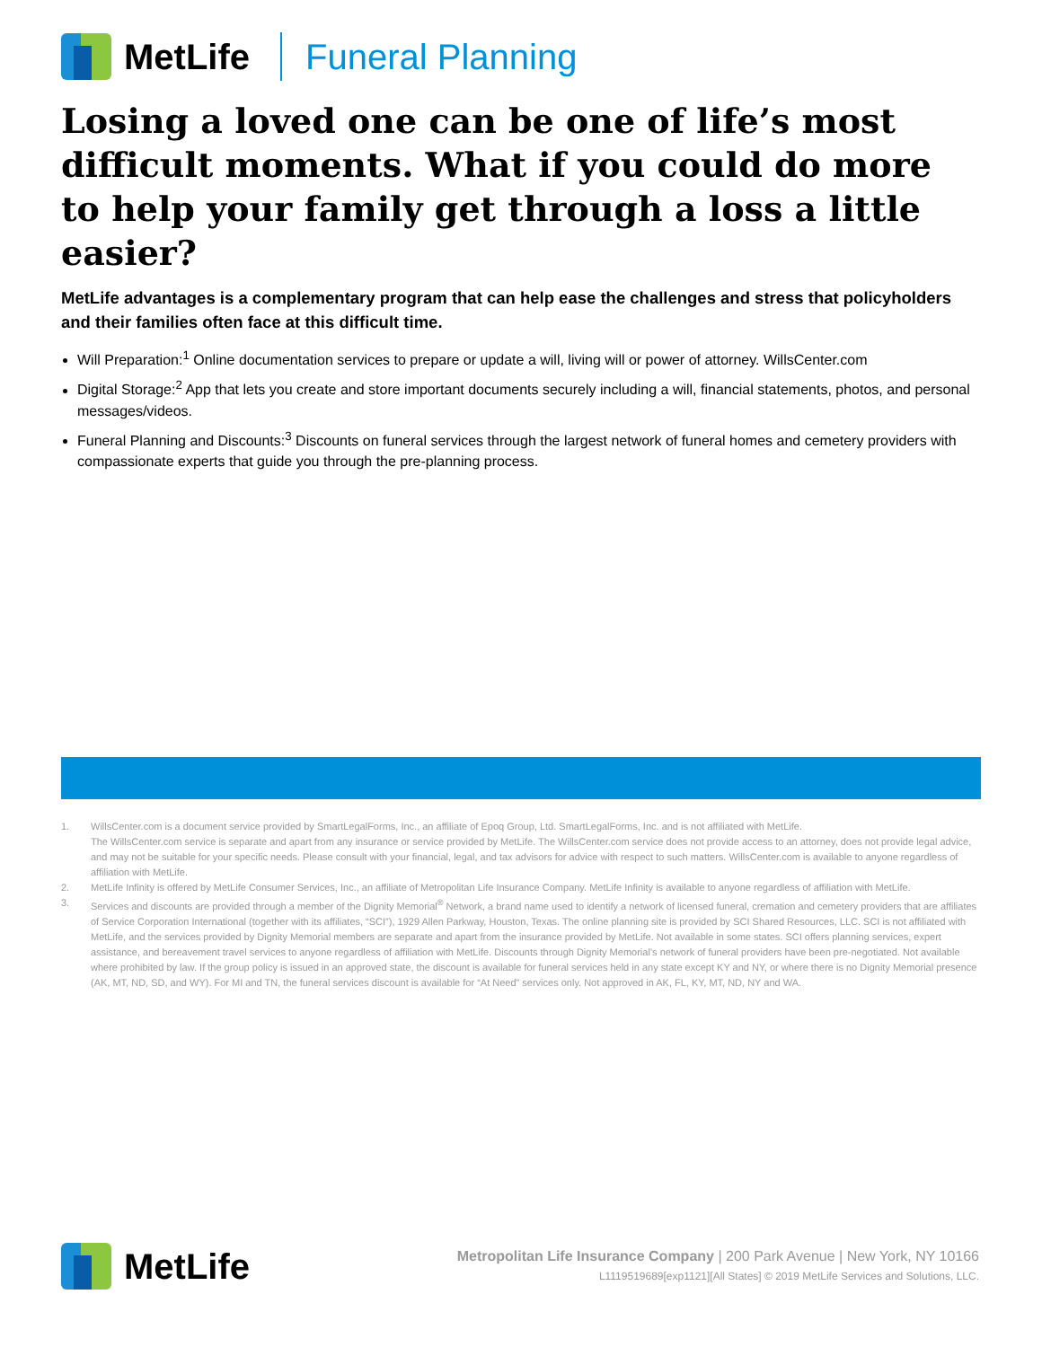MetLife Funeral Planning
Losing a loved one can be one of life’s most difficult moments. What if you could do more to help your family get through a loss a little easier?
MetLife advantages is a complementary program that can help ease the challenges and stress that policyholders and their families often face at this difficult time.
Will Preparation:<sup>1</sup> Online documentation services to prepare or update a will, living will or power of attorney. WillsCenter.com
Digital Storage:<sup>2</sup> App that lets you create and store important documents securely including a will, financial statements, photos, and personal messages/videos.
Funeral Planning and Discounts:<sup>3</sup> Discounts on funeral services through the largest network of funeral homes and cemetery providers with compassionate experts that guide you through the pre-planning process.
1. WillsCenter.com is a document service provided by SmartLegalForms, Inc., an affiliate of Epoq Group, Ltd. SmartLegalForms, Inc. and is not affiliated with MetLife.
The WillsCenter.com service is separate and apart from any insurance or service provided by MetLife. The WillsCenter.com service does not provide access to an attorney, does not provide legal advice, and may not be suitable for your specific needs. Please consult with your financial, legal, and tax advisors for advice with respect to such matters. WillsCenter.com is available to anyone regardless of affiliation with MetLife.
2. MetLife Infinity is offered by MetLife Consumer Services, Inc., an affiliate of Metropolitan Life Insurance Company. MetLife Infinity is available to anyone regardless of affiliation with MetLife.
3. Services and discounts are provided through a member of the Dignity Memorial<sup>®</sup> Network, a brand name used to identify a network of licensed funeral, cremation and cemetery providers that are affiliates of Service Corporation International (together with its affiliates, “SCI”), 1929 Allen Parkway, Houston, Texas. The online planning site is provided by SCI Shared Resources, LLC. SCI is not affiliated with MetLife, and the services provided by Dignity Memorial members are separate and apart from the insurance provided by MetLife. Not available in some states. SCI offers planning services, expert assistance, and bereavement travel services to anyone regardless of affiliation with MetLife. Discounts through Dignity Memorial’s network of funeral providers have been pre-negotiated. Not available where prohibited by law. If the group policy is issued in an approved state, the discount is available for funeral services held in any state except KY and NY, or where there is no Dignity Memorial presence (AK, MT, ND, SD, and WY). For MI and TN, the funeral services discount is available for “At Need” services only. Not approved in AK, FL, KY, MT, ND, NY and WA.
MetLife
Metropolitan Life Insurance Company | 200 Park Avenue | New York, NY 10166
L1119519689[exp1121][All States] © 2019 MetLife Services and Solutions, LLC.